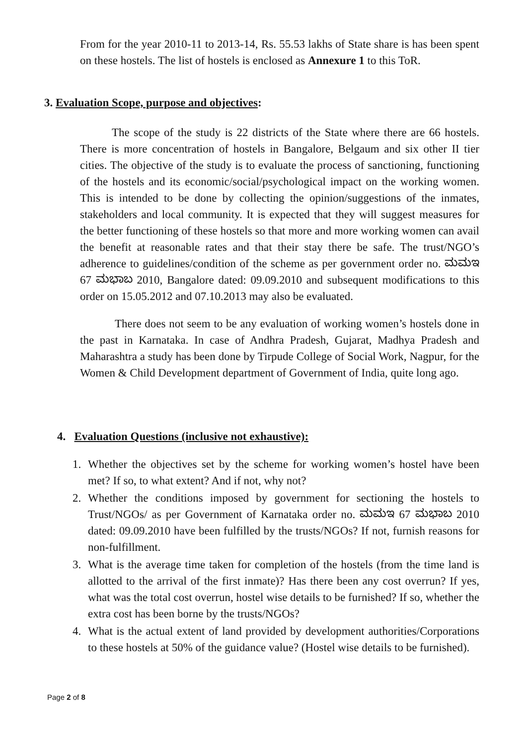From for the year 2010-11 to 2013-14, Rs. 55.53 lakhs of State share is has been spent on these hostels. The list of hostels is enclosed as Annexure 1 to this ToR.
3. Evaluation Scope, purpose and objectives:
The scope of the study is 22 districts of the State where there are 66 hostels. There is more concentration of hostels in Bangalore, Belgaum and six other II tier cities. The objective of the study is to evaluate the process of sanctioning, functioning of the hostels and its economic/social/psychological impact on the working women. This is intended to be done by collecting the opinion/suggestions of the inmates, stakeholders and local community. It is expected that they will suggest measures for the better functioning of these hostels so that more and more working women can avail the benefit at reasonable rates and that their stay there be safe. The trust/NGO’s adherence to guidelines/condition of the scheme as per government order no. ಮಮಇ 67 ಮಭಾಬ 2010, Bangalore dated: 09.09.2010 and subsequent modifications to this order on 15.05.2012 and 07.10.2013 may also be evaluated.
There does not seem to be any evaluation of working women’s hostels done in the past in Karnataka. In case of Andhra Pradesh, Gujarat, Madhya Pradesh and Maharashtra a study has been done by Tirpude College of Social Work, Nagpur, for the Women & Child Development department of Government of India, quite long ago.
4. Evaluation Questions (inclusive not exhaustive):
1. Whether the objectives set by the scheme for working women’s hostel have been met? If so, to what extent? And if not, why not?
2. Whether the conditions imposed by government for sectioning the hostels to Trust/NGOs/ as per Government of Karnataka order no. ಮಮಇ 67 ಮಭಾಬ 2010 dated: 09.09.2010 have been fulfilled by the trusts/NGOs? If not, furnish reasons for non-fulfillment.
3. What is the average time taken for completion of the hostels (from the time land is allotted to the arrival of the first inmate)? Has there been any cost overrun? If yes, what was the total cost overrun, hostel wise details to be furnished? If so, whether the extra cost has been borne by the trusts/NGOs?
4. What is the actual extent of land provided by development authorities/Corporations to these hostels at 50% of the guidance value? (Hostel wise details to be furnished).
Page 2 of 8